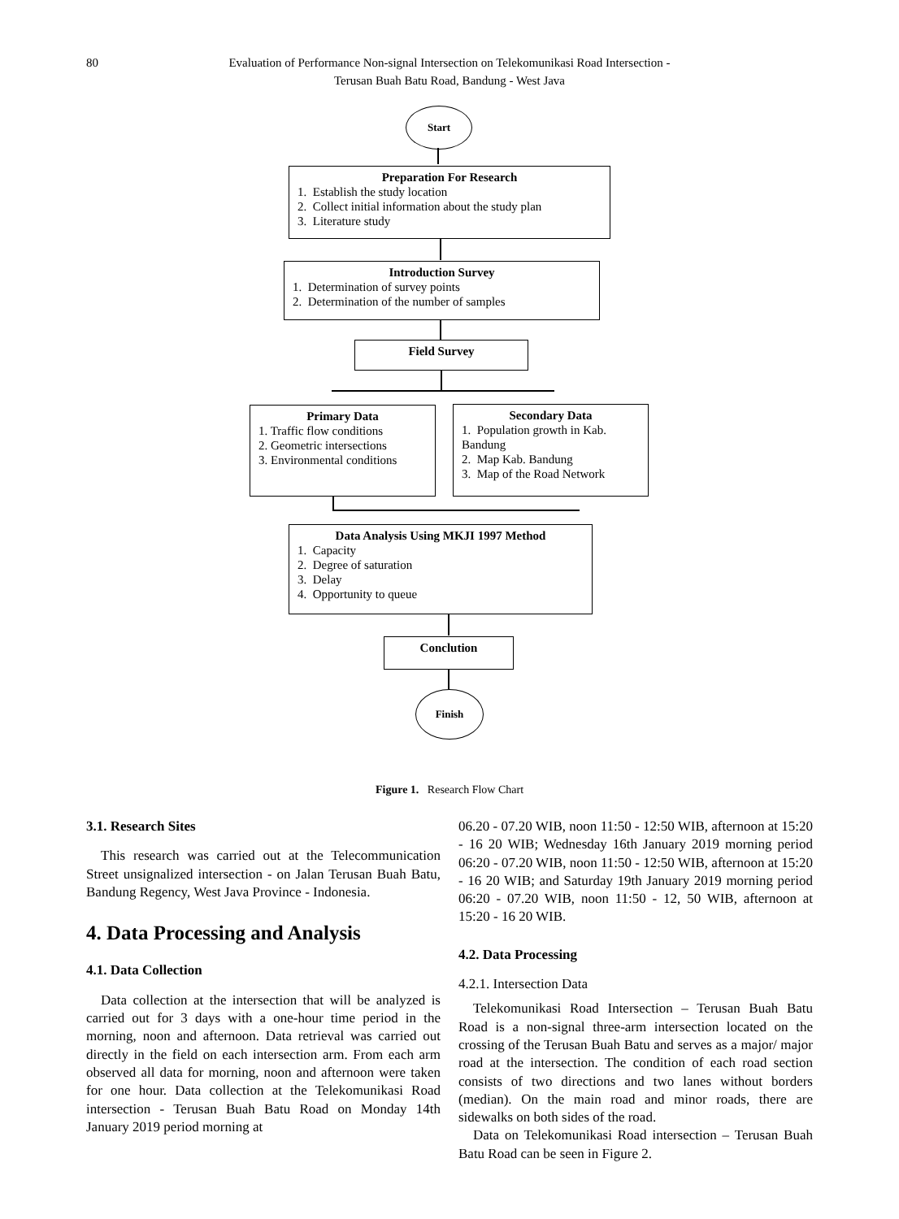80 Evaluation of Performance Non-signal Intersection on Telekomunikasi Road Intersection -
Terusan Buah Batu Road, Bandung - West Java
Start
Preparation For Research
1. Establish the study location
2. Collect initial information about the study plan
3. Literature study
Introduction Survey
1. Determination of survey points
2. Determination of the number of samples
Field Survey
Primary Data
1. Traffic flow conditions
2. Geometric intersections
3. Environmental conditions
Secondary Data
1. Population growth in Kab. Bandung
2. Map Kab. Bandung
3. Map of the Road Network
Data Analysis Using MKJI 1997 Method
1. Capacity
2. Degree of saturation
3. Delay
4. Opportunity to queue
Conclution
Finish
Figure 1. Research Flow Chart
3.1. Research Sites
This research was carried out at the Telecommunication Street unsignalized intersection - on Jalan Terusan Buah Batu, Bandung Regency, West Java Province - Indonesia.
4. Data Processing and Analysis
4.1. Data Collection
Data collection at the intersection that will be analyzed is carried out for 3 days with a one-hour time period in the morning, noon and afternoon. Data retrieval was carried out directly in the field on each intersection arm. From each arm observed all data for morning, noon and afternoon were taken for one hour. Data collection at the Telekomunikasi Road intersection - Terusan Buah Batu Road on Monday 14th January 2019 period morning at
06.20 - 07.20 WIB, noon 11:50 - 12:50 WIB, afternoon at 15:20 - 16 20 WIB; Wednesday 16th January 2019 morning period 06:20 - 07.20 WIB, noon 11:50 - 12:50 WIB, afternoon at 15:20 - 16 20 WIB; and Saturday 19th January 2019 morning period 06:20 - 07.20 WIB, noon 11:50 - 12, 50 WIB, afternoon at 15:20 - 16 20 WIB.
4.2. Data Processing
4.2.1. Intersection Data
Telekomunikasi Road Intersection – Terusan Buah Batu Road is a non-signal three-arm intersection located on the crossing of the Terusan Buah Batu and serves as a major/ major road at the intersection. The condition of each road section consists of two directions and two lanes without borders (median). On the main road and minor roads, there are sidewalks on both sides of the road.
Data on Telekomunikasi Road intersection – Terusan Buah Batu Road can be seen in Figure 2.